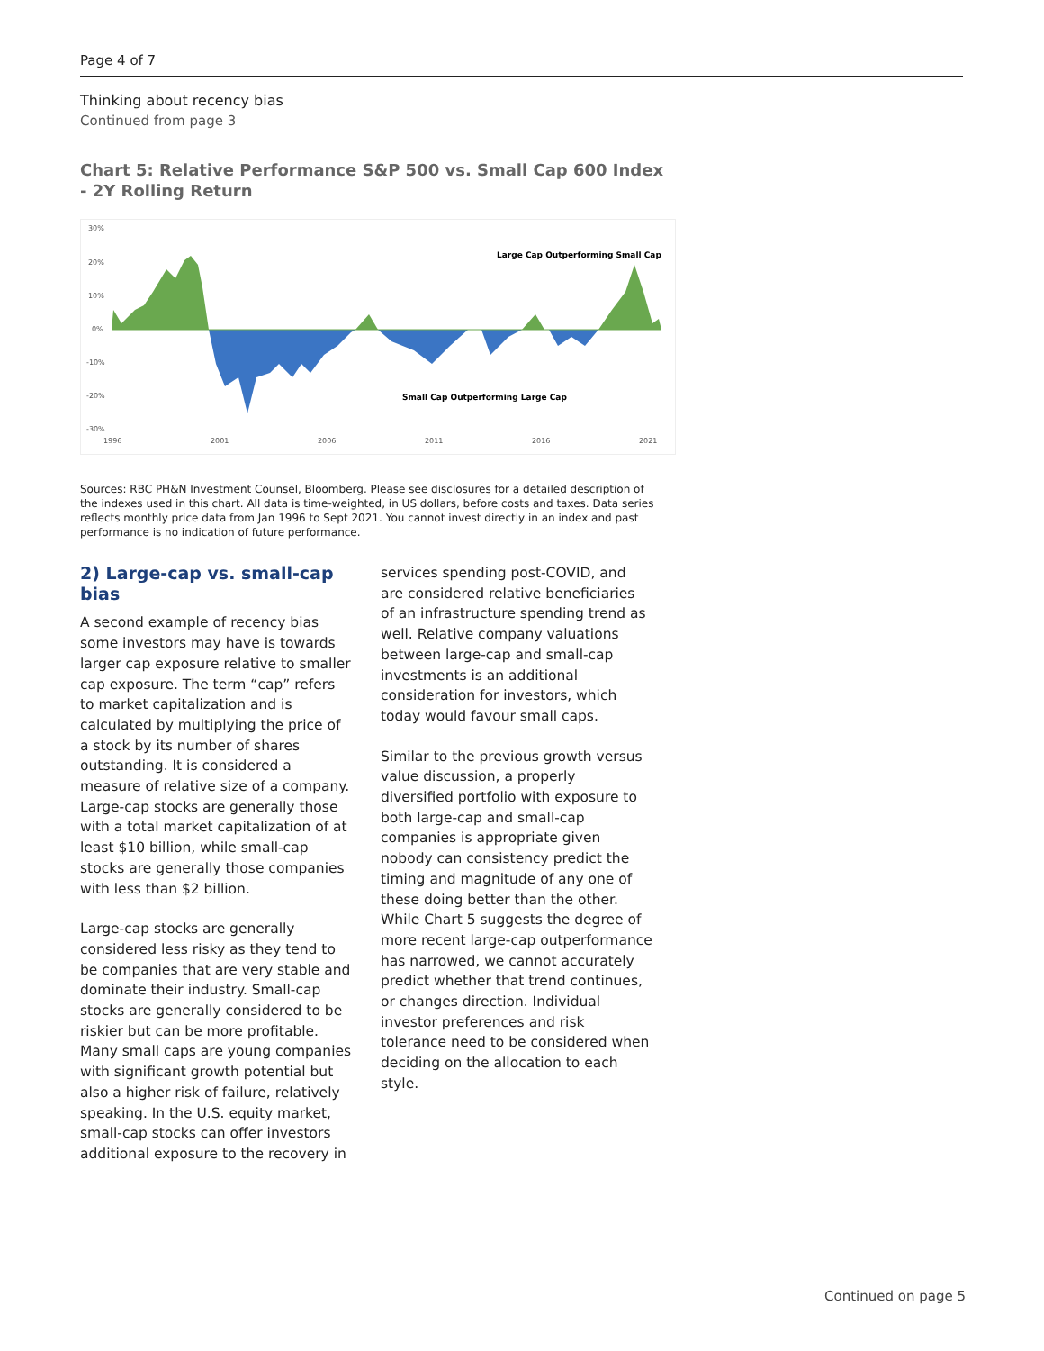Page 4 of 7
Thinking about recency bias
Continued from page 3
Chart 5: Relative Performance S&P 500 vs. Small Cap 600 Index
- 2Y Rolling Return
30%
20%
10%
0%
-10%
-20%
-30%
1996
2001
2006
2011
2016
2021
Large Cap Outperforming Small Cap
Small Cap Outperforming Large Cap
Sources: RBC PH&N Investment Counsel, Bloomberg. Please see disclosures for a detailed description of the indexes used in this chart. All data is time-weighted, in US dollars, before costs and taxes. Data series reflects monthly price data from Jan 1996 to Sept 2021. You cannot invest directly in an index and past performance is no indication of future performance.
2) Large-cap vs. small-cap bias
A second example of recency bias some investors may have is towards larger cap exposure relative to smaller cap exposure. The term “cap” refers to market capitalization and is calculated by multiplying the price of a stock by its number of shares outstanding. It is considered a measure of relative size of a company. Large-cap stocks are generally those with a total market capitalization of at least $10 billion, while small-cap stocks are generally those companies with less than $2 billion.
Large-cap stocks are generally considered less risky as they tend to be companies that are very stable and dominate their industry. Small-cap stocks are generally considered to be riskier but can be more profitable. Many small caps are young companies with significant growth potential but also a higher risk of failure, relatively speaking. In the U.S. equity market, small-cap stocks can offer investors additional exposure to the recovery in
services spending post-COVID, and are considered relative beneficiaries of an infrastructure spending trend as well. Relative company valuations between large-cap and small-cap investments is an additional consideration for investors, which today would favour small caps.
Similar to the previous growth versus value discussion, a properly diversified portfolio with exposure to both large-cap and small-cap companies is appropriate given nobody can consistency predict the timing and magnitude of any one of these doing better than the other. While Chart 5 suggests the degree of more recent large-cap outperformance has narrowed, we cannot accurately predict whether that trend continues, or changes direction. Individual investor preferences and risk tolerance need to be considered when deciding on the allocation to each style.
Continued on page 5